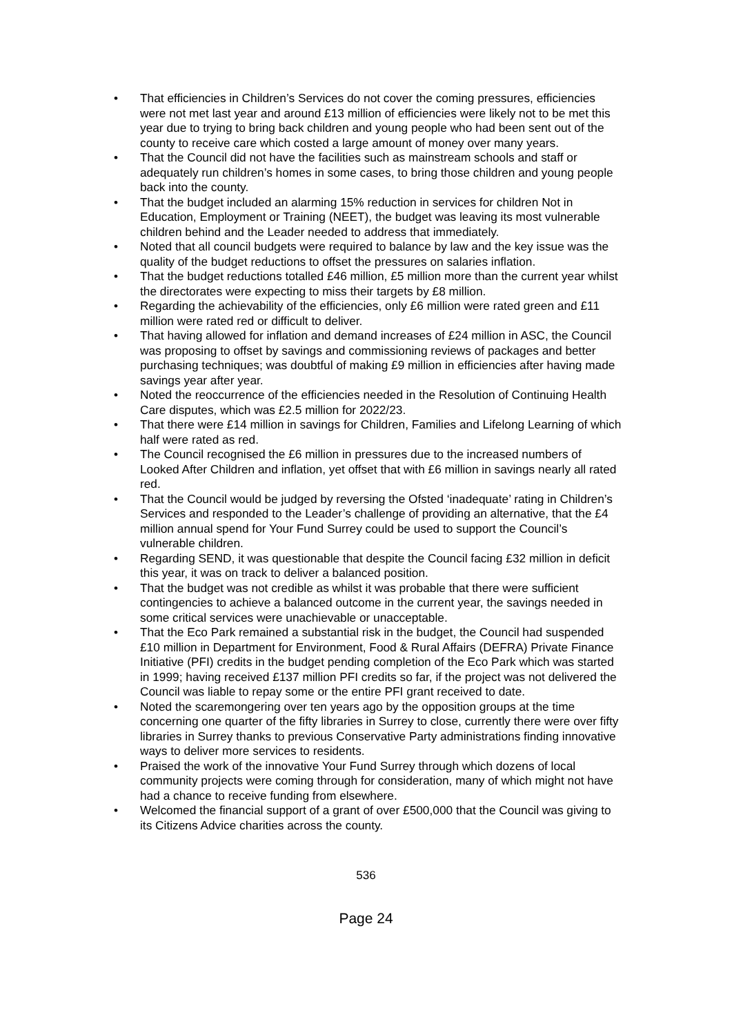• That efficiencies in Children’s Services do not cover the coming pressures, efficiencies were not met last year and around £13 million of efficiencies were likely not to be met this year due to trying to bring back children and young people who had been sent out of the county to receive care which costed a large amount of money over many years.
• That the Council did not have the facilities such as mainstream schools and staff or adequately run children’s homes in some cases, to bring those children and young people back into the county.
• That the budget included an alarming 15% reduction in services for children Not in Education, Employment or Training (NEET), the budget was leaving its most vulnerable children behind and the Leader needed to address that immediately.
• Noted that all council budgets were required to balance by law and the key issue was the quality of the budget reductions to offset the pressures on salaries inflation.
• That the budget reductions totalled £46 million, £5 million more than the current year whilst the directorates were expecting to miss their targets by £8 million.
• Regarding the achievability of the efficiencies, only £6 million were rated green and £11 million were rated red or difficult to deliver.
• That having allowed for inflation and demand increases of £24 million in ASC, the Council was proposing to offset by savings and commissioning reviews of packages and better purchasing techniques; was doubtful of making £9 million in efficiencies after having made savings year after year.
• Noted the reoccurrence of the efficiencies needed in the Resolution of Continuing Health Care disputes, which was £2.5 million for 2022/23.
• That there were £14 million in savings for Children, Families and Lifelong Learning of which half were rated as red.
• The Council recognised the £6 million in pressures due to the increased numbers of Looked After Children and inflation, yet offset that with £6 million in savings nearly all rated red.
• That the Council would be judged by reversing the Ofsted ‘inadequate’ rating in Children’s Services and responded to the Leader’s challenge of providing an alternative, that the £4 million annual spend for Your Fund Surrey could be used to support the Council’s vulnerable children.
• Regarding SEND, it was questionable that despite the Council facing £32 million in deficit this year, it was on track to deliver a balanced position.
• That the budget was not credible as whilst it was probable that there were sufficient contingencies to achieve a balanced outcome in the current year, the savings needed in some critical services were unachievable or unacceptable.
• That the Eco Park remained a substantial risk in the budget, the Council had suspended £10 million in Department for Environment, Food & Rural Affairs (DEFRA) Private Finance Initiative (PFI) credits in the budget pending completion of the Eco Park which was started in 1999; having received £137 million PFI credits so far, if the project was not delivered the Council was liable to repay some or the entire PFI grant received to date.
• Noted the scaremongering over ten years ago by the opposition groups at the time concerning one quarter of the fifty libraries in Surrey to close, currently there were over fifty libraries in Surrey thanks to previous Conservative Party administrations finding innovative ways to deliver more services to residents.
• Praised the work of the innovative Your Fund Surrey through which dozens of local community projects were coming through for consideration, many of which might not have had a chance to receive funding from elsewhere.
• Welcomed the financial support of a grant of over £500,000 that the Council was giving to its Citizens Advice charities across the county.
536
Page 24